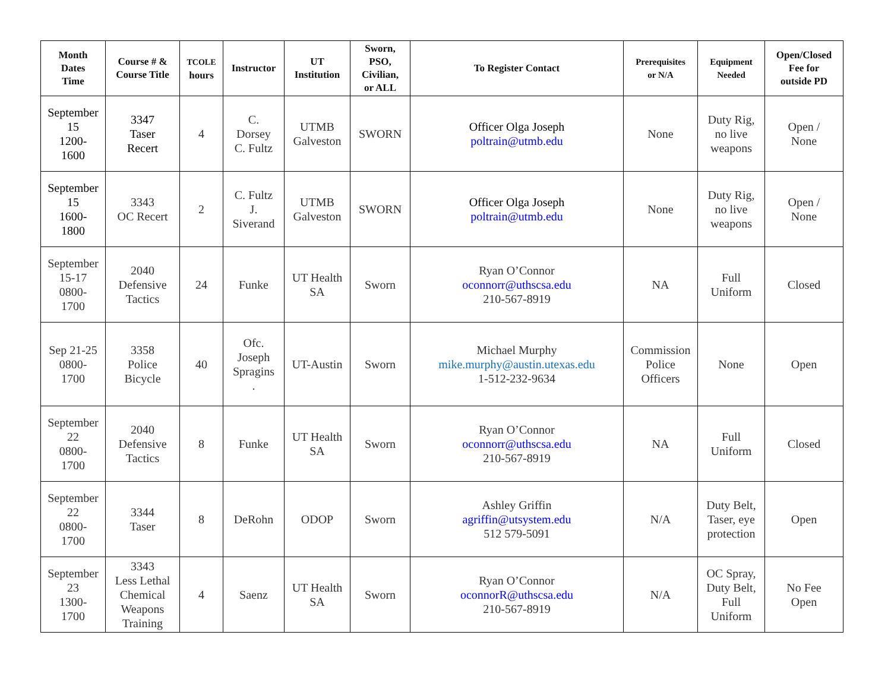| Month Dates Time | Course # & Course Title | TCOLE hours | Instructor | UT Institution | Sworn, PSO, Civilian, or ALL | To Register Contact | Prerequisites or N/A | Equipment Needed | Open/Closed Fee for outside PD |
| --- | --- | --- | --- | --- | --- | --- | --- | --- | --- |
| September 15 1200- 1600 | 3347 Taser Recert | 4 | C. Dorsey C. Fultz | UTMB Galveston | SWORN | Officer Olga Joseph poltrain@utmb.edu | None | Duty Rig, no live weapons | Open / None |
| September 15 1600- 1800 | 3343 OC Recert | 2 | C. Fultz J. Siverand | UTMB Galveston | SWORN | Officer Olga Joseph poltrain@utmb.edu | None | Duty Rig, no live weapons | Open / None |
| September 15-17 0800- 1700 | 2040 Defensive Tactics | 24 | Funke | UT Health SA | Sworn | Ryan O’Connor oconnorr@uthscsa.edu 210-567-8919 | NA | Full Uniform | Closed |
| Sep 21-25 0800- 1700 | 3358 Police Bicycle | 40 | Ofc. Joseph Spragins . | UT-Austin | Sworn | Michael Murphy mike.murphy@austin.utexas.edu 1-512-232-9634 | Commission Police Officers | None | Open |
| September 22 0800- 1700 | 2040 Defensive Tactics | 8 | Funke | UT Health SA | Sworn | Ryan O’Connor oconnorr@uthscsa.edu 210-567-8919 | NA | Full Uniform | Closed |
| September 22 0800- 1700 | 3344 Taser | 8 | DeRohn | ODOP | Sworn | Ashley Griffin agriffin@utsystem.edu 512 579-5091 | N/A | Duty Belt, Taser, eye protection | Open |
| September 23 1300- 1700 | 3343 Less Lethal Chemical Weapons Training | 4 | Saenz | UT Health SA | Sworn | Ryan O’Connor oconnorR@uthscsa.edu 210-567-8919 | N/A | OC Spray, Duty Belt, Full Uniform | No Fee Open |